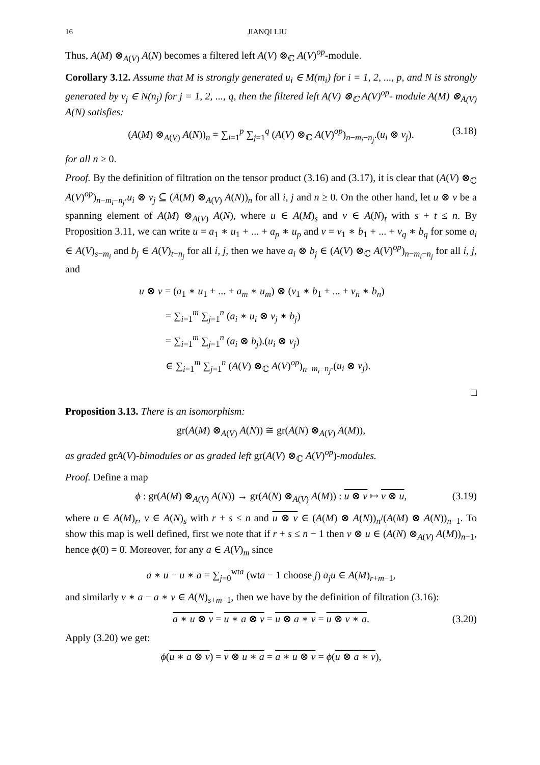16 JIANQI LIU
Thus, A(M) ⊗<sub>A(V)</sub> A(N) becomes a filtered left A(V) ⊗<sub>ℂ</sub> A(V)<sup>op</sup>-module.
Corollary 3.12. Assume that M is strongly generated u<sub>i</sub> ∈ M(m<sub>i</sub>) for i = 1, 2, ..., p, and N is strongly generated by v<sub>j</sub> ∈ N(n<sub>j</sub>) for j = 1, 2, ..., q, then the filtered left A(V) ⊗<sub>ℂ</sub> A(V)<sup>op</sup>- module A(M) ⊗<sub>A(V)</sub> A(N) satisfies:
(A(M) ⊗<sub>A(V)</sub> A(N))<sub>n</sub> = ∑<sub>i=1</sub><sup>p</sup> ∑<sub>j=1</sub><sup>q</sup> (A(V) ⊗<sub>ℂ</sub> A(V)<sup>op</sup>)<sub>n−m<sub>i</sub>−n<sub>j</sub></sub>.(u<sub>i</sub> ⊗ v<sub>j</sub>). (3.18)
for all n ≥ 0.
Proof. By the definition of filtration on the tensor product (3.16) and (3.17), it is clear that (A(V) ⊗<sub>ℂ</sub> A(V)<sup>op</sup>)<sub>n−m<sub>i</sub>−n<sub>j</sub></sub>.u<sub>i</sub> ⊗ v<sub>j</sub> ⊆ (A(M) ⊗<sub>A(V)</sub> A(N))<sub>n</sub> for all i, j and n ≥ 0. On the other hand, let u ⊗ v be a spanning element of A(M) ⊗<sub>A(V)</sub> A(N), where u ∈ A(M)<sub>s</sub> and v ∈ A(N)<sub>t</sub> with s + t ≤ n. By Proposition 3.11, we can write u = a<sub>1</sub> ∗ u<sub>1</sub> + ... + a<sub>p</sub> ∗ u<sub>p</sub> and v = v<sub>1</sub> ∗ b<sub>1</sub> + ... + v<sub>q</sub> ∗ b<sub>q</sub> for some a<sub>i</sub> ∈ A(V)<sub>s−m<sub>i</sub></sub> and b<sub>j</sub> ∈ A(V)<sub>t−n<sub>j</sub></sub> for all i, j, then we have a<sub>i</sub> ⊗ b<sub>j</sub> ∈ (A(V) ⊗<sub>ℂ</sub> A(V)<sup>op</sup>)<sub>n−m<sub>i</sub>−n<sub>j</sub></sub> for all i, j, and
u ⊗ v = (a<sub>1</sub> ∗ u<sub>1</sub> + ... + a<sub>m</sub> ∗ u<sub>m</sub>) ⊗ (v<sub>1</sub> ∗ b<sub>1</sub> + ... + v<sub>n</sub> ∗ b<sub>n</sub>)
= ∑<sub>i=1</sub><sup>m</sup> ∑<sub>j=1</sub><sup>n</sup> (a<sub>i</sub> ∗ u<sub>i</sub> ⊗ v<sub>j</sub> ∗ b<sub>j</sub>)
= ∑<sub>i=1</sub><sup>m</sup> ∑<sub>j=1</sub><sup>n</sup> (a<sub>i</sub> ⊗ b<sub>j</sub>).(u<sub>i</sub> ⊗ v<sub>j</sub>)
∈ ∑<sub>i=1</sub><sup>m</sup> ∑<sub>j=1</sub><sup>n</sup> (A(V) ⊗<sub>ℂ</sub> A(V)<sup>op</sup>)<sub>n−m<sub>i</sub>−n<sub>j</sub></sub>.(u<sub>i</sub> ⊗ v<sub>j</sub>).
□
Proposition 3.13. There is an isomorphism:
gr(A(M) ⊗<sub>A(V)</sub> A(N)) ≅ gr(A(N) ⊗<sub>A(V)</sub> A(M)),
as graded grA(V)-bimodules or as graded left gr(A(V) ⊗<sub>ℂ</sub> A(V)<sup>op</sup>)-modules.
Proof. Define a map
ϕ : gr(A(M) ⊗<sub>A(V)</sub> A(N)) → gr(A(N) ⊗<sub>A(V)</sub> A(M)) : u ⊗ v ↦ v ⊗ u, (3.19)
where u ∈ A(M)<sub>r</sub>, v ∈ A(N)<sub>s</sub> with r + s ≤ n and u ⊗ v ∈ (A(M) ⊗ A(N))<sub>n</sub>/(A(M) ⊗ A(N))<sub>n−1</sub>. To show this map is well defined, first we note that if r + s ≤ n − 1 then v ⊗ u ∈ (A(N) ⊗<sub>A(V)</sub> A(M))<sub>n−1</sub>, hence ϕ(0̄) = 0̄. Moreover, for any a ∈ A(V)<sub>m</sub> since
a ∗ u − u ∗ a = ∑<sub>j=0</sub><sup>wta</sup> (wta − 1 choose j) a<sub>j</sub>u ∈ A(M)<sub>r+m−1</sub>,
and similarly v ∗ a − a ∗ v ∈ A(N)<sub>s+m−1</sub>, then we have by the definition of filtration (3.16):
a ∗ u ⊗ v = u ∗ a ⊗ v = u ⊗ a ∗ v = u ⊗ v ∗ a. (3.20)
Apply (3.20) we get:
ϕ(u ∗ a ⊗ v) = v ⊗ u ∗ a = a ∗ u ⊗ v = ϕ(u ⊗ a ∗ v),